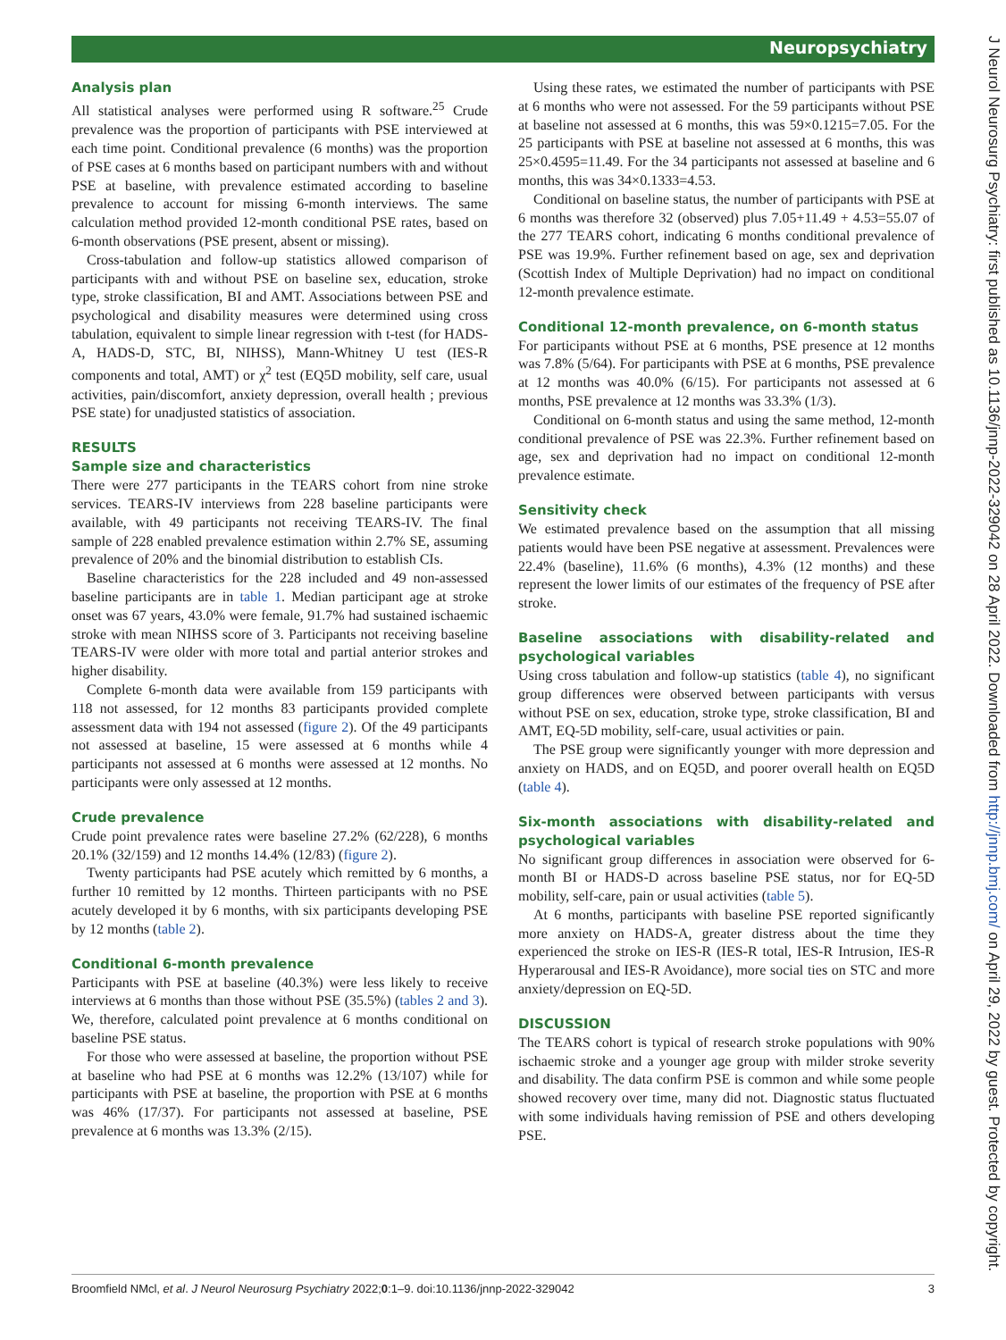Neuropsychiatry
J Neurol Neurosurg Psychiatry: first published as 10.1136/jnnp-2022-329042 on 28 April 2022. Downloaded from http://jnnp.bmj.com/ on April 29, 2022 by guest. Protected by copyright.
Analysis plan
All statistical analyses were performed using R software.<sup>25</sup> Crude prevalence was the proportion of participants with PSE interviewed at each time point. Conditional prevalence (6 months) was the proportion of PSE cases at 6 months based on participant numbers with and without PSE at baseline, with prevalence estimated according to baseline prevalence to account for missing 6-month interviews. The same calculation method provided 12-month conditional PSE rates, based on 6-month observations (PSE present, absent or missing).
Cross-tabulation and follow-up statistics allowed comparison of participants with and without PSE on baseline sex, education, stroke type, stroke classification, BI and AMT. Associations between PSE and psychological and disability measures were determined using cross tabulation, equivalent to simple linear regression with t-test (for HADS-A, HADS-D, STC, BI, NIHSS), Mann-Whitney U test (IES-R components and total, AMT) or χ<sup>2</sup> test (EQ5D mobility, self care, usual activities, pain/discomfort, anxiety depression, overall health ; previous PSE state) for unadjusted statistics of association.
RESULTS
Sample size and characteristics
There were 277 participants in the TEARS cohort from nine stroke services. TEARS-IV interviews from 228 baseline participants were available, with 49 participants not receiving TEARS-IV. The final sample of 228 enabled prevalence estimation within 2.7% SE, assuming prevalence of 20% and the binomial distribution to establish CIs.
Baseline characteristics for the 228 included and 49 non-assessed baseline participants are in table 1. Median participant age at stroke onset was 67 years, 43.0% were female, 91.7% had sustained ischaemic stroke with mean NIHSS score of 3. Participants not receiving baseline TEARS-IV were older with more total and partial anterior strokes and higher disability.
Complete 6-month data were available from 159 participants with 118 not assessed, for 12 months 83 participants provided complete assessment data with 194 not assessed (figure 2). Of the 49 participants not assessed at baseline, 15 were assessed at 6 months while 4 participants not assessed at 6 months were assessed at 12 months. No participants were only assessed at 12 months.
Crude prevalence
Crude point prevalence rates were baseline 27.2% (62/228), 6 months 20.1% (32/159) and 12 months 14.4% (12/83) (figure 2).
Twenty participants had PSE acutely which remitted by 6 months, a further 10 remitted by 12 months. Thirteen participants with no PSE acutely developed it by 6 months, with six participants developing PSE by 12 months (table 2).
Conditional 6-month prevalence
Participants with PSE at baseline (40.3%) were less likely to receive interviews at 6 months than those without PSE (35.5%) (tables 2 and 3). We, therefore, calculated point prevalence at 6 months conditional on baseline PSE status.
For those who were assessed at baseline, the proportion without PSE at baseline who had PSE at 6 months was 12.2% (13/107) while for participants with PSE at baseline, the proportion with PSE at 6 months was 46% (17/37). For participants not assessed at baseline, PSE prevalence at 6 months was 13.3% (2/15).
Using these rates, we estimated the number of participants with PSE at 6 months who were not assessed. For the 59 participants without PSE at baseline not assessed at 6 months, this was 59×0.1215=7.05. For the 25 participants with PSE at baseline not assessed at 6 months, this was 25×0.4595=11.49. For the 34 participants not assessed at baseline and 6 months, this was 34×0.1333=4.53.
Conditional on baseline status, the number of participants with PSE at 6 months was therefore 32 (observed) plus 7.05+11.49 + 4.53=55.07 of the 277 TEARS cohort, indicating 6 months conditional prevalence of PSE was 19.9%. Further refinement based on age, sex and deprivation (Scottish Index of Multiple Deprivation) had no impact on conditional 12-month prevalence estimate.
Conditional 12-month prevalence, on 6-month status
For participants without PSE at 6 months, PSE presence at 12 months was 7.8% (5/64). For participants with PSE at 6 months, PSE prevalence at 12 months was 40.0% (6/15). For participants not assessed at 6 months, PSE prevalence at 12 months was 33.3% (1/3).
Conditional on 6-month status and using the same method, 12-month conditional prevalence of PSE was 22.3%. Further refinement based on age, sex and deprivation had no impact on conditional 12-month prevalence estimate.
Sensitivity check
We estimated prevalence based on the assumption that all missing patients would have been PSE negative at assessment. Prevalences were 22.4% (baseline), 11.6% (6 months), 4.3% (12 months) and these represent the lower limits of our estimates of the frequency of PSE after stroke.
Baseline associations with disability-related and psychological variables
Using cross tabulation and follow-up statistics (table 4), no significant group differences were observed between participants with versus without PSE on sex, education, stroke type, stroke classification, BI and AMT, EQ-5D mobility, self-care, usual activities or pain.
The PSE group were significantly younger with more depression and anxiety on HADS, and on EQ5D, and poorer overall health on EQ5D (table 4).
Six-month associations with disability-related and psychological variables
No significant group differences in association were observed for 6-month BI or HADS-D across baseline PSE status, nor for EQ-5D mobility, self-care, pain or usual activities (table 5).
At 6 months, participants with baseline PSE reported significantly more anxiety on HADS-A, greater distress about the time they experienced the stroke on IES-R (IES-R total, IES-R Intrusion, IES-R Hyperarousal and IES-R Avoidance), more social ties on STC and more anxiety/depression on EQ-5D.
DISCUSSION
The TEARS cohort is typical of research stroke populations with 90% ischaemic stroke and a younger age group with milder stroke severity and disability. The data confirm PSE is common and while some people showed recovery over time, many did not. Diagnostic status fluctuated with some individuals having remission of PSE and others developing PSE.
Broomfield NMcl, et al. J Neurol Neurosurg Psychiatry 2022;0:1–9. doi:10.1136/jnnp-2022-329042 3